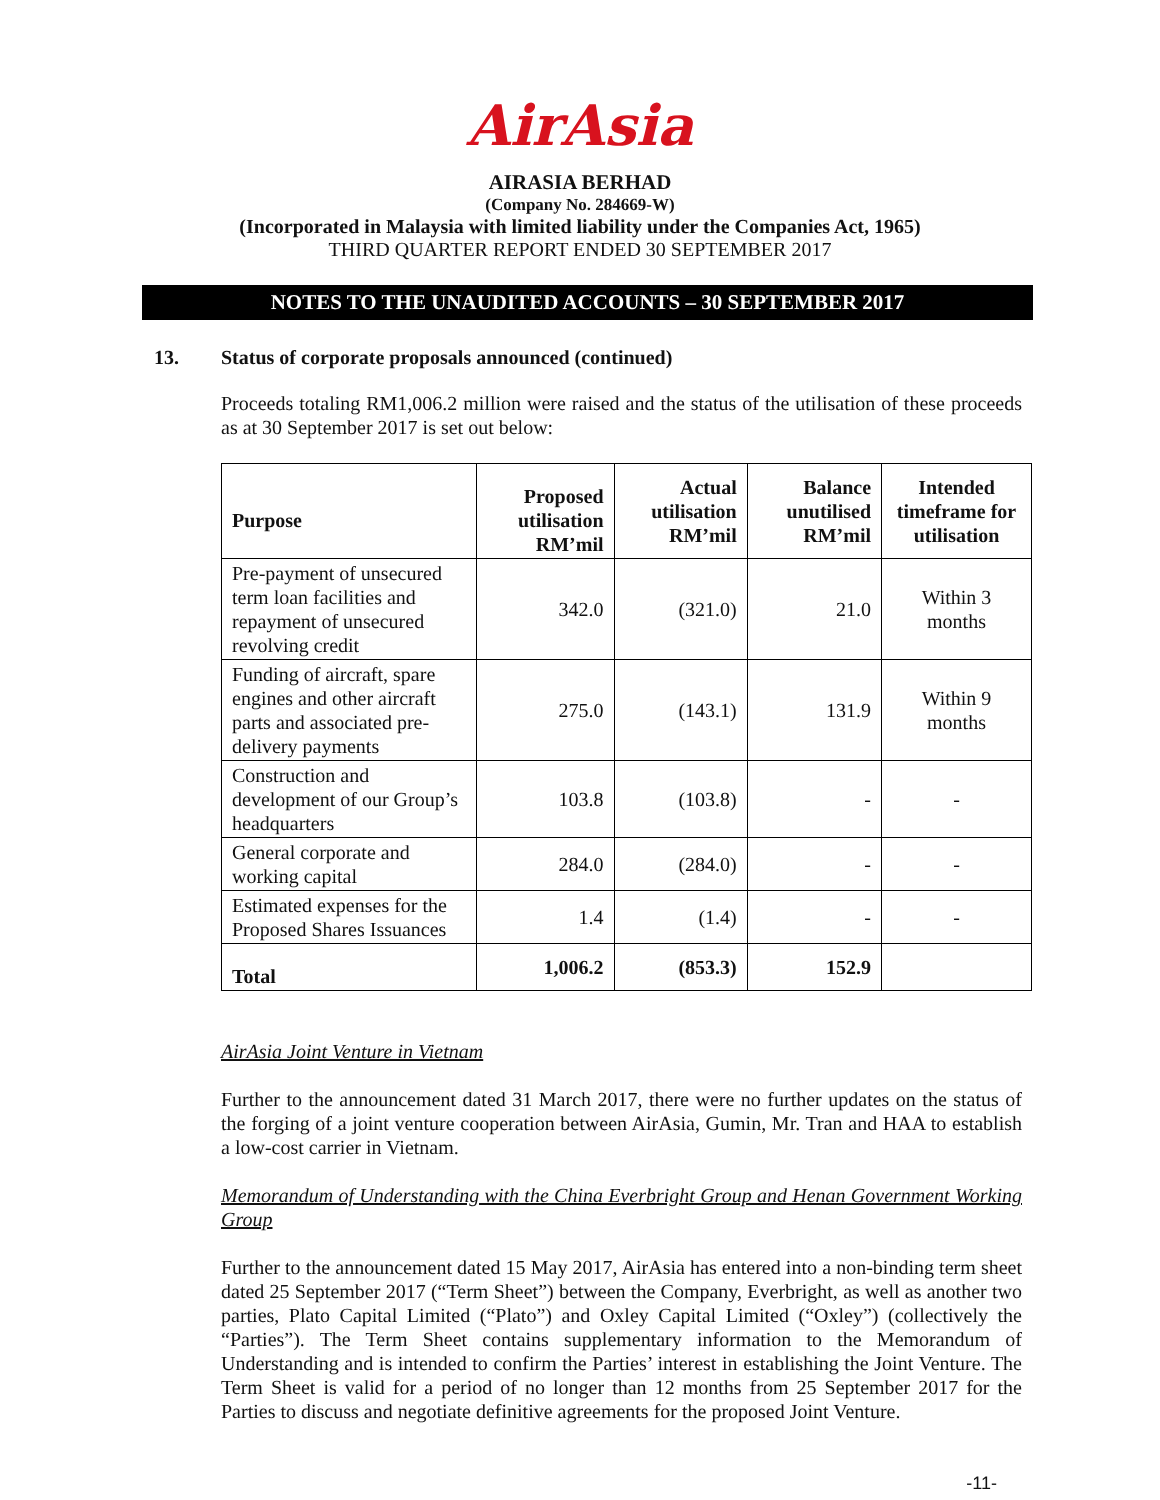AirAsia
AIRASIA BERHAD
(Company No. 284669-W)
(Incorporated in Malaysia with limited liability under the Companies Act, 1965)
THIRD QUARTER REPORT ENDED 30 SEPTEMBER 2017
NOTES TO THE UNAUDITED ACCOUNTS – 30 SEPTEMBER 2017
13. Status of corporate proposals announced (continued)
Proceeds totaling RM1,006.2 million were raised and the status of the utilisation of these proceeds as at 30 September 2017 is set out below:
| Purpose | Proposed utilisation RM’mil | Actual utilisation RM’mil | Balance unutilised RM’mil | Intended timeframe for utilisation |
| --- | --- | --- | --- | --- |
| Pre-payment of unsecured term loan facilities and repayment of unsecured revolving credit | 342.0 | (321.0) | 21.0 | Within 3 months |
| Funding of aircraft, spare engines and other aircraft parts and associated pre-delivery payments | 275.0 | (143.1) | 131.9 | Within 9 months |
| Construction and development of our Group’s headquarters | 103.8 | (103.8) | - | - |
| General corporate and working capital | 284.0 | (284.0) | - | - |
| Estimated expenses for the Proposed Shares Issuances | 1.4 | (1.4) | - | - |
| Total | 1,006.2 | (853.3) | 152.9 | |
AirAsia Joint Venture in Vietnam
Further to the announcement dated 31 March 2017, there were no further updates on the status of the forging of a joint venture cooperation between AirAsia, Gumin, Mr. Tran and HAA to establish a low-cost carrier in Vietnam.
Memorandum of Understanding with the China Everbright Group and Henan Government Working Group
Further to the announcement dated 15 May 2017, AirAsia has entered into a non-binding term sheet dated 25 September 2017 (“Term Sheet”) between the Company, Everbright, as well as another two parties, Plato Capital Limited (“Plato”) and Oxley Capital Limited (“Oxley”) (collectively the “Parties”). The Term Sheet contains supplementary information to the Memorandum of Understanding and is intended to confirm the Parties’ interest in establishing the Joint Venture. The Term Sheet is valid for a period of no longer than 12 months from 25 September 2017 for the Parties to discuss and negotiate definitive agreements for the proposed Joint Venture.
-11-